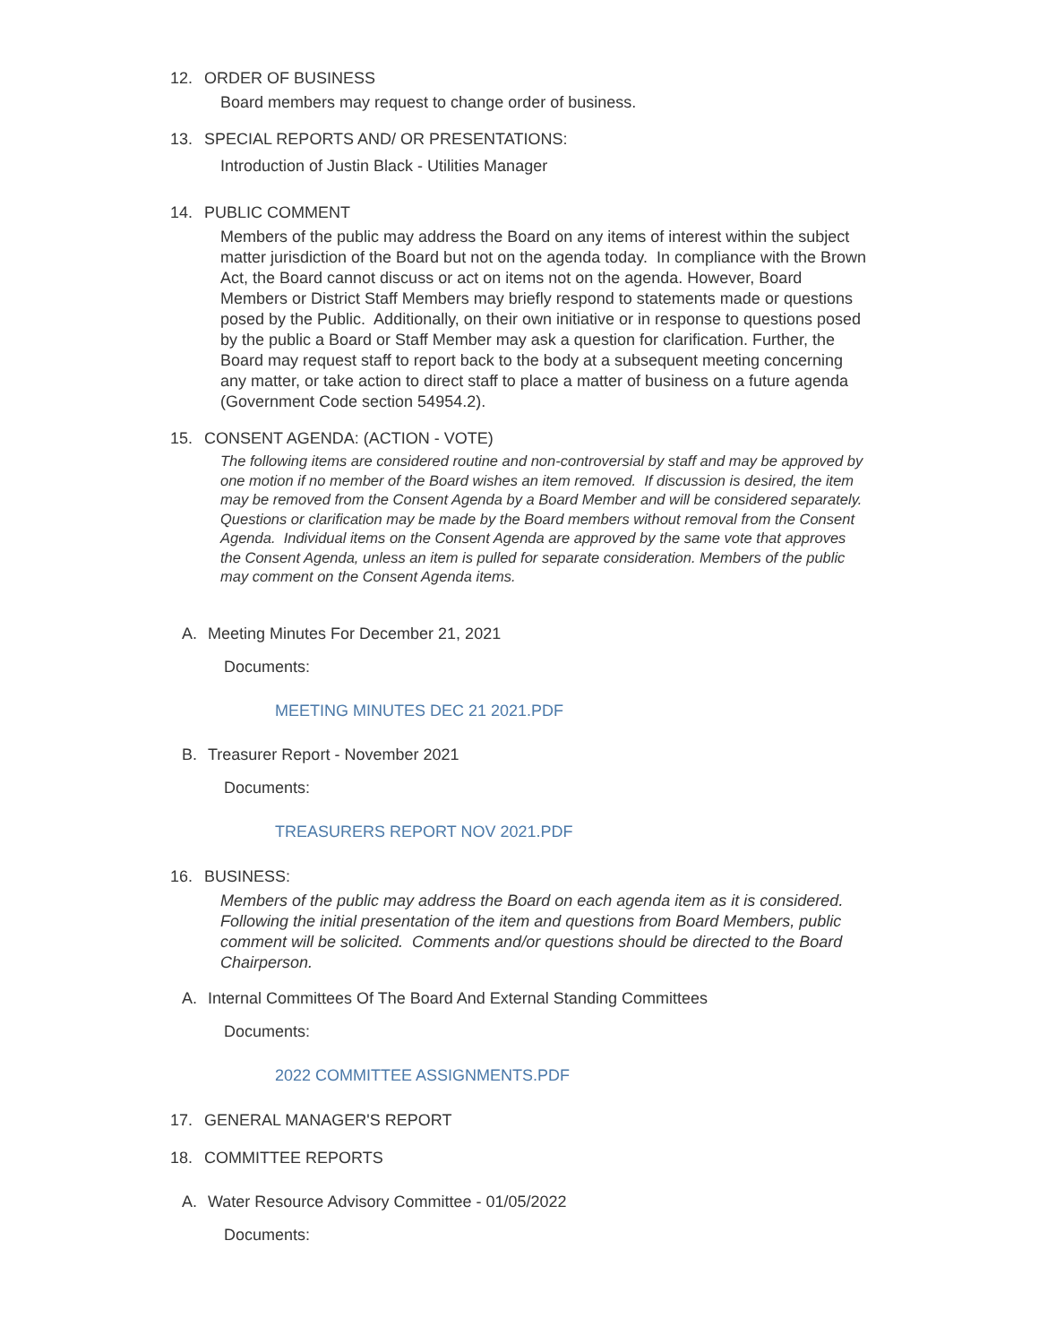12. ORDER OF BUSINESS
Board members may request to change order of business.
13. SPECIAL REPORTS AND/ OR PRESENTATIONS:
Introduction of Justin Black - Utilities Manager
14. PUBLIC COMMENT
Members of the public may address the Board on any items of interest within the subject matter jurisdiction of the Board but not on the agenda today. In compliance with the Brown Act, the Board cannot discuss or act on items not on the agenda. However, Board Members or District Staff Members may briefly respond to statements made or questions posed by the Public. Additionally, on their own initiative or in response to questions posed by the public a Board or Staff Member may ask a question for clarification. Further, the Board may request staff to report back to the body at a subsequent meeting concerning any matter, or take action to direct staff to place a matter of business on a future agenda (Government Code section 54954.2).
15. CONSENT AGENDA: (ACTION - VOTE)
The following items are considered routine and non-controversial by staff and may be approved by one motion if no member of the Board wishes an item removed. If discussion is desired, the item may be removed from the Consent Agenda by a Board Member and will be considered separately. Questions or clarification may be made by the Board members without removal from the Consent Agenda. Individual items on the Consent Agenda are approved by the same vote that approves the Consent Agenda, unless an item is pulled for separate consideration. Members of the public may comment on the Consent Agenda items.
A. Meeting Minutes For December 21, 2021
Documents:
MEETING MINUTES DEC 21 2021.PDF
B. Treasurer Report - November 2021
Documents:
TREASURERS REPORT NOV 2021.PDF
16. BUSINESS:
Members of the public may address the Board on each agenda item as it is considered. Following the initial presentation of the item and questions from Board Members, public comment will be solicited. Comments and/or questions should be directed to the Board Chairperson.
A. Internal Committees Of The Board And External Standing Committees
Documents:
2022 COMMITTEE ASSIGNMENTS.PDF
17. GENERAL MANAGER'S REPORT
18. COMMITTEE REPORTS
A. Water Resource Advisory Committee - 01/05/2022
Documents: